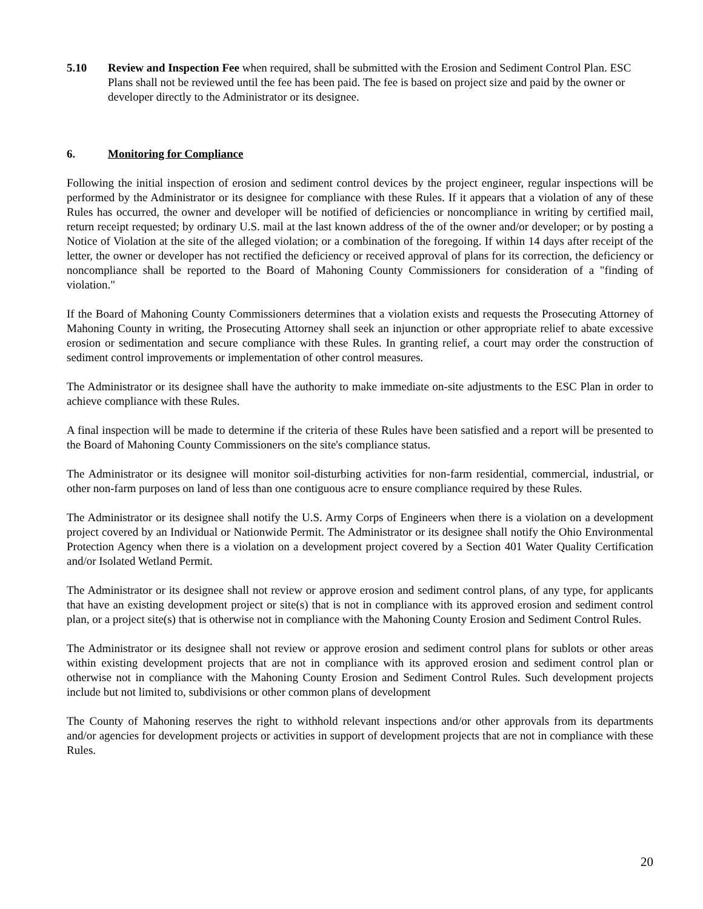5.10 Review and Inspection Fee when required, shall be submitted with the Erosion and Sediment Control Plan. ESC Plans shall not be reviewed until the fee has been paid. The fee is based on project size and paid by the owner or developer directly to the Administrator or its designee.
6. Monitoring for Compliance
Following the initial inspection of erosion and sediment control devices by the project engineer, regular inspections will be performed by the Administrator or its designee for compliance with these Rules. If it appears that a violation of any of these Rules has occurred, the owner and developer will be notified of deficiencies or noncompliance in writing by certified mail, return receipt requested; by ordinary U.S. mail at the last known address of the of the owner and/or developer; or by posting a Notice of Violation at the site of the alleged violation; or a combination of the foregoing. If within 14 days after receipt of the letter, the owner or developer has not rectified the deficiency or received approval of plans for its correction, the deficiency or noncompliance shall be reported to the Board of Mahoning County Commissioners for consideration of a "finding of violation."
If the Board of Mahoning County Commissioners determines that a violation exists and requests the Prosecuting Attorney of Mahoning County in writing, the Prosecuting Attorney shall seek an injunction or other appropriate relief to abate excessive erosion or sedimentation and secure compliance with these Rules. In granting relief, a court may order the construction of sediment control improvements or implementation of other control measures.
The Administrator or its designee shall have the authority to make immediate on-site adjustments to the ESC Plan in order to achieve compliance with these Rules.
A final inspection will be made to determine if the criteria of these Rules have been satisfied and a report will be presented to the Board of Mahoning County Commissioners on the site's compliance status.
The Administrator or its designee will monitor soil-disturbing activities for non-farm residential, commercial, industrial, or other non-farm purposes on land of less than one contiguous acre to ensure compliance required by these Rules.
The Administrator or its designee shall notify the U.S. Army Corps of Engineers when there is a violation on a development project covered by an Individual or Nationwide Permit. The Administrator or its designee shall notify the Ohio Environmental Protection Agency when there is a violation on a development project covered by a Section 401 Water Quality Certification and/or Isolated Wetland Permit.
The Administrator or its designee shall not review or approve erosion and sediment control plans, of any type, for applicants that have an existing development project or site(s) that is not in compliance with its approved erosion and sediment control plan, or a project site(s) that is otherwise not in compliance with the Mahoning County Erosion and Sediment Control Rules.
The Administrator or its designee shall not review or approve erosion and sediment control plans for sublots or other areas within existing development projects that are not in compliance with its approved erosion and sediment control plan or otherwise not in compliance with the Mahoning County Erosion and Sediment Control Rules. Such development projects include but not limited to, subdivisions or other common plans of development
The County of Mahoning reserves the right to withhold relevant inspections and/or other approvals from its departments and/or agencies for development projects or activities in support of development projects that are not in compliance with these Rules.
20